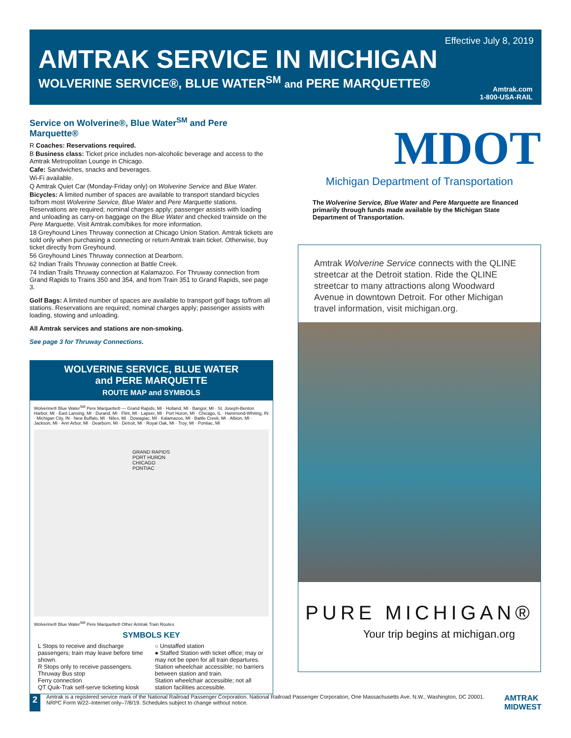Effective July 8, 2019
AMTRAK SERVICE IN MICHIGAN
WOLVERINE SERVICE®, BLUE WATER<sup>SM</sup> and PERE MARQUETTE®
Amtrak.com
1-800-USA-RAIL
Service on Wolverine®, Blue Water<sup>SM</sup> and Pere Marquette®
R Coaches: Reservations required.
B Business class: Ticket price includes non-alcoholic beverage and access to the Amtrak Metropolitan Lounge in Chicago.
Cafe: Sandwiches, snacks and beverages.
Wi-Fi available.
Q Amtrak Quiet Car (Monday-Friday only) on Wolverine Service and Blue Water.
Bicycles: A limited number of spaces are available to transport standard bicycles to/from most Wolverine Service, Blue Water and Pere Marquette stations. Reservations are required; nominal charges apply; passenger assists with loading and unloading as carry-on baggage on the Blue Water and checked trainside on the Pere Marquette. Visit Amtrak.com/bikes for more information.
18 Greyhound Lines Thruway connection at Chicago Union Station. Amtrak tickets are sold only when purchasing a connecting or return Amtrak train ticket. Otherwise, buy ticket directly from Greyhound.
56 Greyhound Lines Thruway connection at Dearborn.
62 Indian Trails Thruway connection at Battle Creek.
74 Indian Trails Thruway connection at Kalamazoo. For Thruway connection from Grand Rapids to Trains 350 and 354, and from Train 351 to Grand Rapids, see page 3.
Golf Bags: A limited number of spaces are available to transport golf bags to/from all stations. Reservations are required; nominal charges apply; passenger assists with loading, stowing and unloading.
All Amtrak services and stations are non-smoking.
See page 3 for Thruway Connections.
WOLVERINE SERVICE, BLUE WATER
and PERE MARQUETTE
ROUTE MAP and SYMBOLS
Wolverine® Blue Water<sup>SM</sup> Pere Marquette® — Grand Rapids, MI · Holland, MI · Bangor, MI · St. Joseph-Benton Harbor, MI · East Lansing, MI · Durand, MI · Flint, MI · Lapeer, MI · Port Huron, MI · Chicago, IL · Hammond-Whiting, IN · Michigan City, IN · New Buffalo, MI · Niles, MI · Dowagiac, MI · Kalamazoo, MI · Battle Creek, MI · Albion, MI · Jackson, MI · Ann Arbor, MI · Dearborn, MI · Detroit, MI · Royal Oak, MI · Troy, MI · Pontiac, MI
GRAND RAPIDS PORT HURON CHICAGO PONTIAC
Wolverine® Blue Water<sup>SM</sup> Pere Marquette® Other Amtrak Train Routes
SYMBOLS KEY
L Stops to receive and discharge passengers; train may leave before time shown.
R Stops only to receive passengers.
Thruway Bus stop
Ferry connection
QT Quik-Trak self-serve ticketing kiosk
○ Unstaffed station
● Staffed Station with ticket office; may or may not be open for all train departures.
Station wheelchair accessible; no barriers between station and train.
Station wheelchair accessible; not all station facilities accessible.
MDOT
Michigan Department of Transportation
The Wolverine Service, Blue Water and Pere Marquette are financed primarily through funds made available by the Michigan State Department of Transportation.
Amtrak Wolverine Service connects with the QLINE streetcar at the Detroit station. Ride the QLINE streetcar to many attractions along Woodward Avenue in downtown Detroit. For other Michigan travel information, visit michigan.org.
PURE MICHIGAN®
Your trip begins at michigan.org
2 Amtrak is a registered service mark of the National Railroad Passenger Corporation. National Railroad Passenger Corporation, One Massachusetts Ave. N.W., Washington, DC 20001. NRPC Form W22–Internet only–7/8/19. Schedules subject to change without notice. AMTRAK
MIDWEST